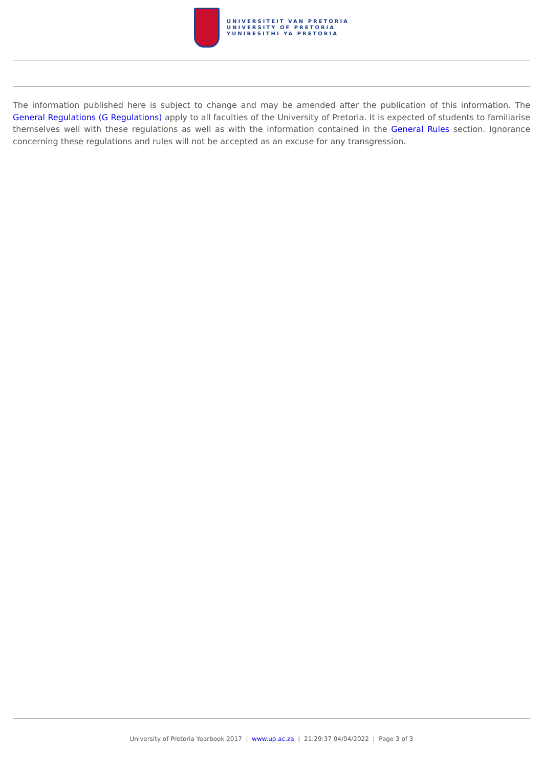UNIVERSITEIT VAN PRETORIA
UNIVERSITY OF PRETORIA
YUNIBESITHI YA PRETORIA
The information published here is subject to change and may be amended after the publication of this information. The General Regulations (G Regulations) apply to all faculties of the University of Pretoria. It is expected of students to familiarise themselves well with these regulations as well as with the information contained in the General Rules section. Ignorance concerning these regulations and rules will not be accepted as an excuse for any transgression.
University of Pretoria Yearbook 2017 | www.up.ac.za | 21:29:37 04/04/2022 | Page 3 of 3